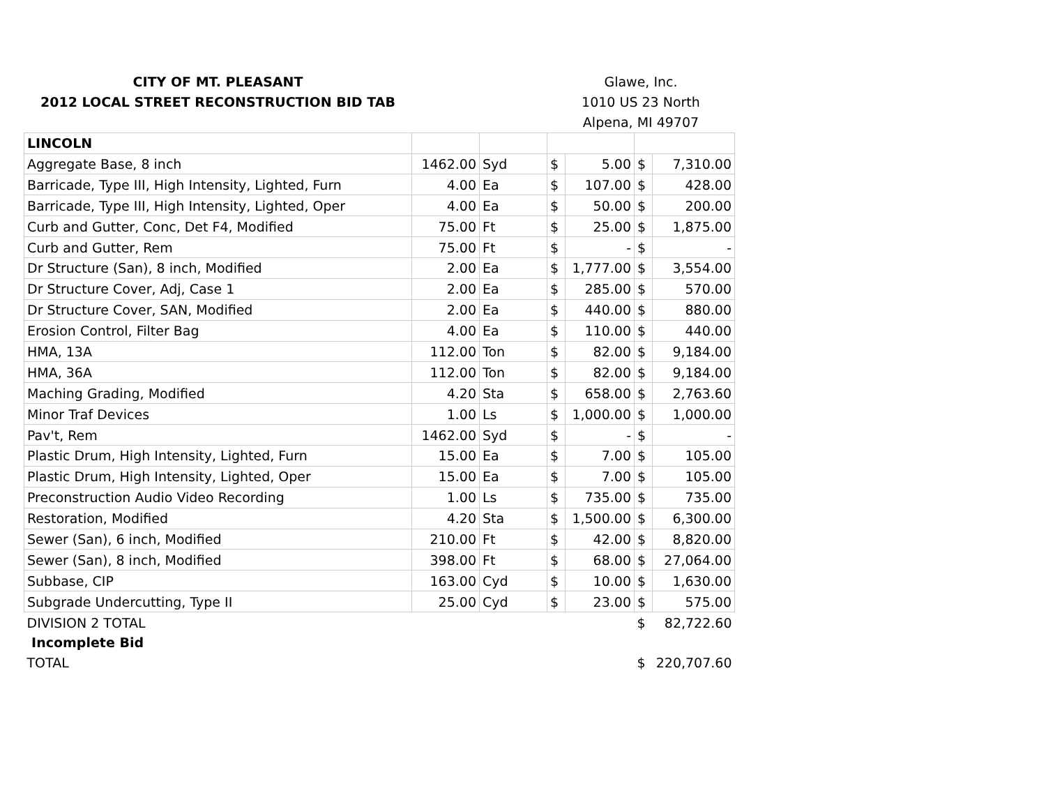| CITY OF MT. PLEASANT | | | Glawe, Inc. | | | |
| 2012 LOCAL STREET RECONSTRUCTION BID TAB | | | 1010 US 23 North | | | |
| | | | Alpena, MI 49707 | | | |
| LINCOLN | | | | | | |
| Aggregate Base, 8 inch | 1462.00 | Syd | $ | 5.00 | $ | 7,310.00 |
| Barricade, Type III, High Intensity, Lighted, Furn | 4.00 | Ea | $ | 107.00 | $ | 428.00 |
| Barricade, Type III, High Intensity, Lighted, Oper | 4.00 | Ea | $ | 50.00 | $ | 200.00 |
| Curb and Gutter, Conc, Det F4, Modified | 75.00 | Ft | $ | 25.00 | $ | 1,875.00 |
| Curb and Gutter, Rem | 75.00 | Ft | $ | - | $ | - |
| Dr Structure (San), 8 inch, Modified | 2.00 | Ea | $ | 1,777.00 | $ | 3,554.00 |
| Dr Structure Cover, Adj, Case 1 | 2.00 | Ea | $ | 285.00 | $ | 570.00 |
| Dr Structure Cover, SAN, Modified | 2.00 | Ea | $ | 440.00 | $ | 880.00 |
| Erosion Control, Filter Bag | 4.00 | Ea | $ | 110.00 | $ | 440.00 |
| HMA, 13A | 112.00 | Ton | $ | 82.00 | $ | 9,184.00 |
| HMA, 36A | 112.00 | Ton | $ | 82.00 | $ | 9,184.00 |
| Maching Grading, Modified | 4.20 | Sta | $ | 658.00 | $ | 2,763.60 |
| Minor Traf Devices | 1.00 | Ls | $ | 1,000.00 | $ | 1,000.00 |
| Pav't, Rem | 1462.00 | Syd | $ | - | $ | - |
| Plastic Drum, High Intensity, Lighted, Furn | 15.00 | Ea | $ | 7.00 | $ | 105.00 |
| Plastic Drum, High Intensity, Lighted, Oper | 15.00 | Ea | $ | 7.00 | $ | 105.00 |
| Preconstruction Audio Video Recording | 1.00 | Ls | $ | 735.00 | $ | 735.00 |
| Restoration, Modified | 4.20 | Sta | $ | 1,500.00 | $ | 6,300.00 |
| Sewer (San), 6 inch, Modified | 210.00 | Ft | $ | 42.00 | $ | 8,820.00 |
| Sewer (San), 8 inch, Modified | 398.00 | Ft | $ | 68.00 | $ | 27,064.00 |
| Subbase, CIP | 163.00 | Cyd | $ | 10.00 | $ | 1,630.00 |
| Subgrade Undercutting, Type II | 25.00 | Cyd | $ | 23.00 | $ | 575.00 |
| DIVISION 2 TOTAL | | | | | $ | 82,722.60 |
| Incomplete Bid | | | | | | |
| TOTAL | | | | | $ | 220,707.60 |